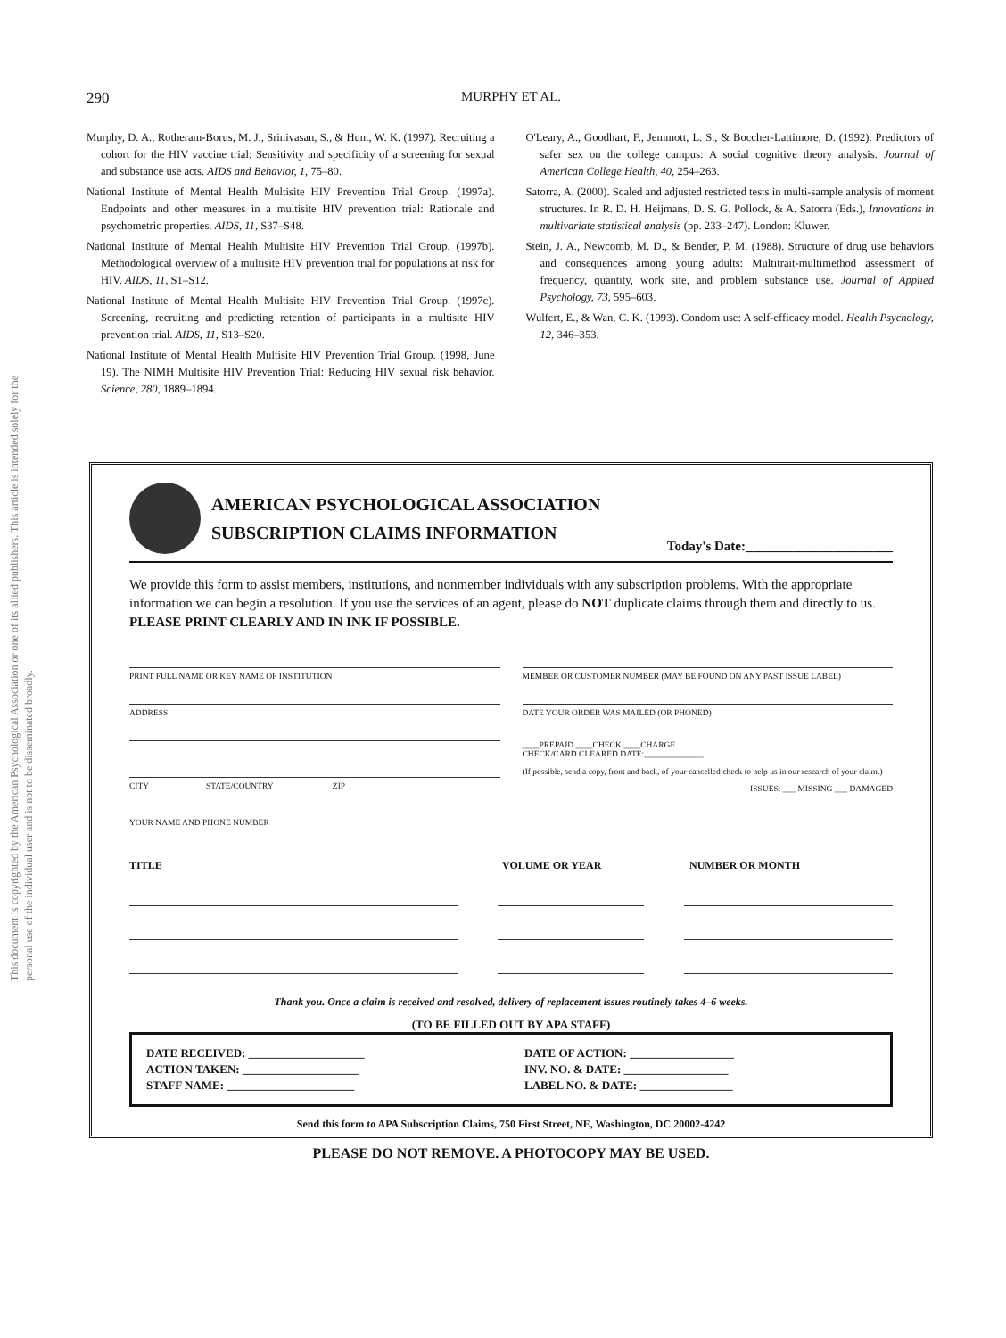This document is copyrighted by the American Psychological Association or one of its allied publishers. This article is intended solely for the personal use of the individual user and is not to be disseminated broadly.
290 MURPHY ET AL.
Murphy, D. A., Rotheram-Borus, M. J., Srinivasan, S., & Hunt, W. K. (1997). Recruiting a cohort for the HIV vaccine trial: Sensitivity and specificity of a screening for sexual and substance use acts. AIDS and Behavior, 1, 75–80.
National Institute of Mental Health Multisite HIV Prevention Trial Group. (1997a). Endpoints and other measures in a multisite HIV prevention trial: Rationale and psychometric properties. AIDS, 11, S37–S48.
National Institute of Mental Health Multisite HIV Prevention Trial Group. (1997b). Methodological overview of a multisite HIV prevention trial for populations at risk for HIV. AIDS, 11, S1–S12.
National Institute of Mental Health Multisite HIV Prevention Trial Group. (1997c). Screening, recruiting and predicting retention of participants in a multisite HIV prevention trial. AIDS, 11, S13–S20.
National Institute of Mental Health Multisite HIV Prevention Trial Group. (1998, June 19). The NIMH Multisite HIV Prevention Trial: Reducing HIV sexual risk behavior. Science, 280, 1889–1894.
O'Leary, A., Goodhart, F., Jemmott, L. S., & Boccher-Lattimore, D. (1992). Predictors of safer sex on the college campus: A social cognitive theory analysis. Journal of American College Health, 40, 254–263.
Satorra, A. (2000). Scaled and adjusted restricted tests in multi-sample analysis of moment structures. In R. D. H. Heijmans, D. S. G. Pollock, & A. Satorra (Eds.), Innovations in multivariate statistical analysis (pp. 233–247). London: Kluwer.
Stein, J. A., Newcomb, M. D., & Bentler, P. M. (1988). Structure of drug use behaviors and consequences among young adults: Multitrait-multimethod assessment of frequency, quantity, work site, and problem substance use. Journal of Applied Psychology, 73, 595–603.
Wulfert, E., & Wan, C. K. (1993). Condom use: A self-efficacy model. Health Psychology, 12, 346–353.
AMERICAN PSYCHOLOGICAL ASSOCIATION
SUBSCRIPTION CLAIMS INFORMATION
Today's Date:______________________
We provide this form to assist members, institutions, and nonmember individuals with any subscription problems. With the appropriate information we can begin a resolution. If you use the services of an agent, please do NOT duplicate claims through them and directly to us. PLEASE PRINT CLEARLY AND IN INK IF POSSIBLE.
PRINT FULL NAME OR KEY NAME OF INSTITUTION
ADDRESS
CITY STATE/COUNTRY ZIP
YOUR NAME AND PHONE NUMBER
MEMBER OR CUSTOMER NUMBER (MAY BE FOUND ON ANY PAST ISSUE LABEL)
DATE YOUR ORDER WAS MAILED (OR PHONED)
____PREPAID ____CHECK ____CHARGE
CHECK/CARD CLEARED DATE:______________
(If possible, send a copy, front and back, of your cancelled check to help us in our research of your claim.)
ISSUES: ___ MISSING ___ DAMAGED
TITLE VOLUME OR YEAR NUMBER OR MONTH
Thank you. Once a claim is received and resolved, delivery of replacement issues routinely takes 4–6 weeks.
(TO BE FILLED OUT BY APA STAFF)
DATE RECEIVED: ____________________
ACTION TAKEN: ____________________
STAFF NAME: ______________________
DATE OF ACTION: __________________
INV. NO. & DATE: __________________
LABEL NO. & DATE: ________________
Send this form to APA Subscription Claims, 750 First Street, NE, Washington, DC 20002-4242
PLEASE DO NOT REMOVE. A PHOTOCOPY MAY BE USED.